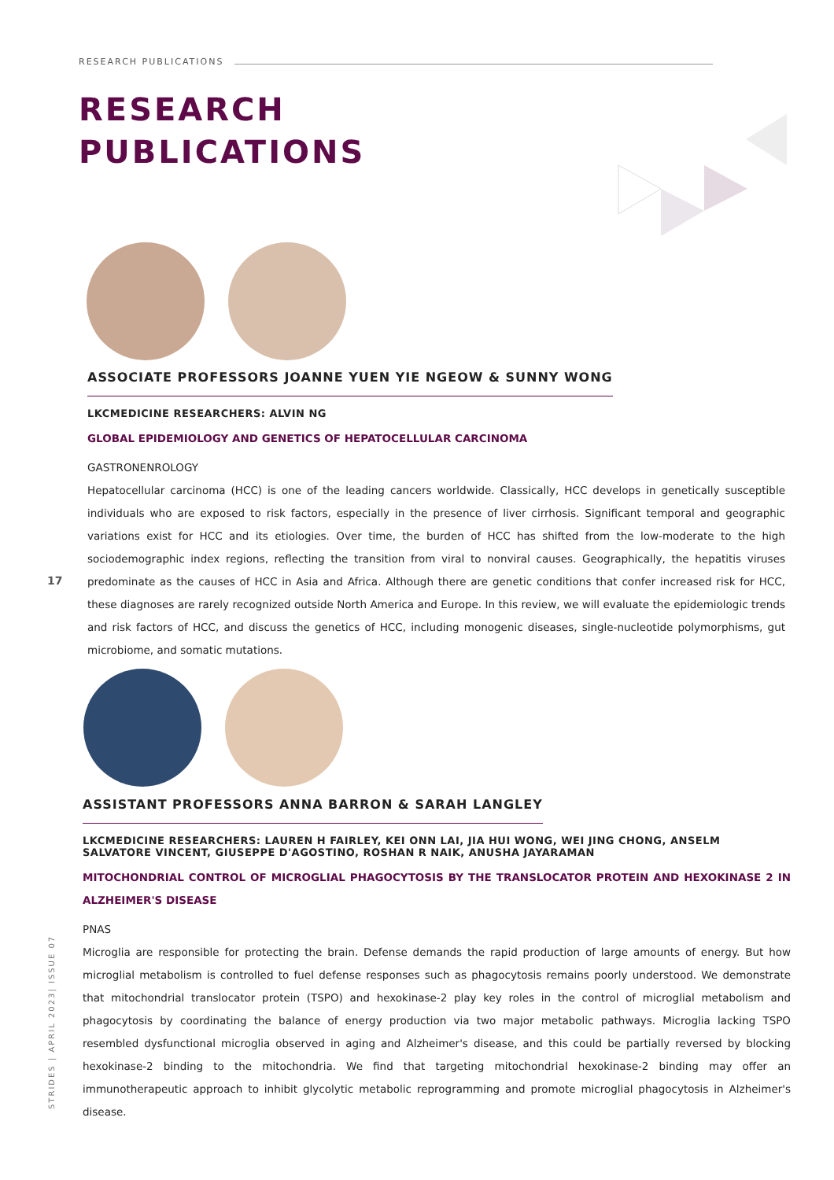RESEARCH PUBLICATIONS
RESEARCH
PUBLICATIONS
ASSOCIATE PROFESSORS JOANNE YUEN YIE NGEOW & SUNNY WONG
LKCMEDICINE RESEARCHERS: ALVIN NG
GLOBAL EPIDEMIOLOGY AND GENETICS OF HEPATOCELLULAR CARCINOMA
GASTRONENROLOGY
Hepatocellular carcinoma (HCC) is one of the leading cancers worldwide. Classically, HCC develops in genetically susceptible individuals who are exposed to risk factors, especially in the presence of liver cirrhosis. Significant temporal and geographic variations exist for HCC and its etiologies. Over time, the burden of HCC has shifted from the low-moderate to the high sociodemographic index regions, reflecting the transition from viral to nonviral causes. Geographically, the hepatitis viruses predominate as the causes of HCC in Asia and Africa. Although there are genetic conditions that confer increased risk for HCC, these diagnoses are rarely recognized outside North America and Europe. In this review, we will evaluate the epidemiologic trends and risk factors of HCC, and discuss the genetics of HCC, including monogenic diseases, single-nucleotide polymorphisms, gut microbiome, and somatic mutations.
17
ASSISTANT PROFESSORS ANNA BARRON & SARAH LANGLEY
LKCMEDICINE RESEARCHERS: LAUREN H FAIRLEY, KEI ONN LAI, JIA HUI WONG, WEI JING CHONG, ANSELM SALVATORE VINCENT, GIUSEPPE D'AGOSTINO, ROSHAN R NAIK, ANUSHA JAYARAMAN
MITOCHONDRIAL CONTROL OF MICROGLIAL PHAGOCYTOSIS BY THE TRANSLOCATOR PROTEIN AND HEXOKINASE 2 IN ALZHEIMER'S DISEASE
PNAS
Microglia are responsible for protecting the brain. Defense demands the rapid production of large amounts of energy. But how microglial metabolism is controlled to fuel defense responses such as phagocytosis remains poorly understood. We demonstrate that mitochondrial translocator protein (TSPO) and hexokinase-2 play key roles in the control of microglial metabolism and phagocytosis by coordinating the balance of energy production via two major metabolic pathways. Microglia lacking TSPO resembled dysfunctional microglia observed in aging and Alzheimer's disease, and this could be partially reversed by blocking hexokinase-2 binding to the mitochondria. We find that targeting mitochondrial hexokinase-2 binding may offer an immunotherapeutic approach to inhibit glycolytic metabolic reprogramming and promote microglial phagocytosis in Alzheimer's disease.
STRIDES | APRIL 2023| ISSUE 07